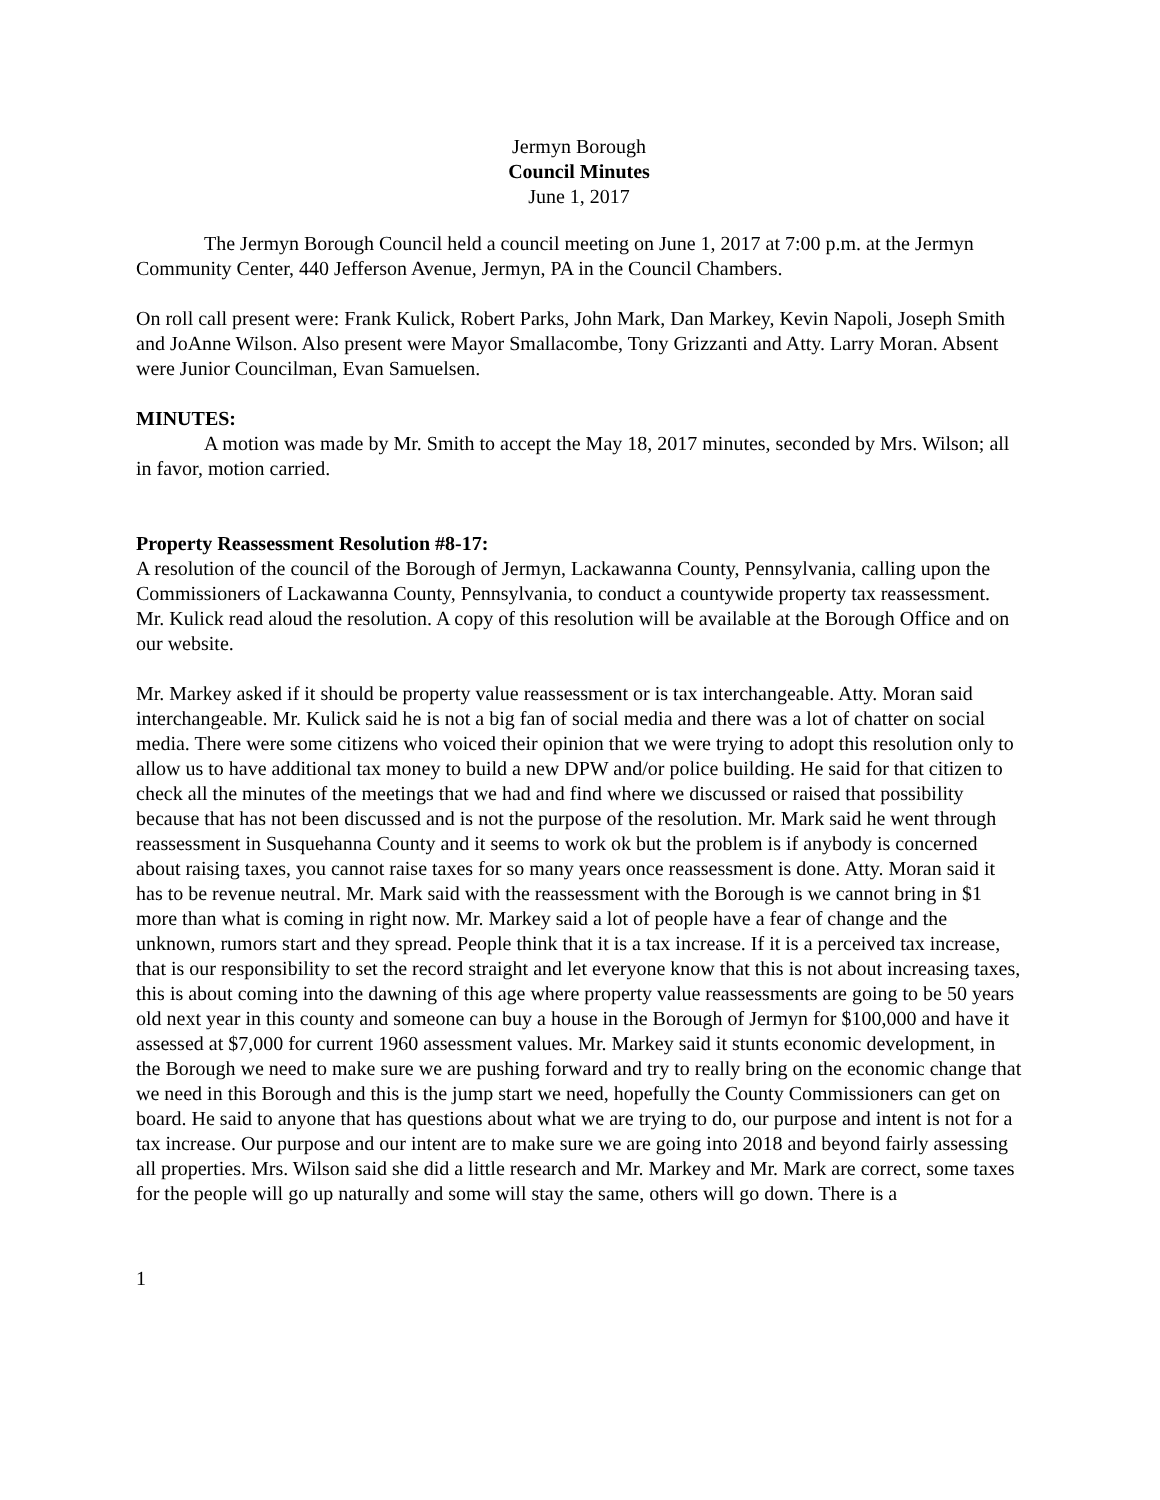Jermyn Borough
Council Minutes
June 1, 2017
The Jermyn Borough Council held a council meeting on June 1, 2017 at 7:00 p.m. at the Jermyn Community Center, 440 Jefferson Avenue, Jermyn, PA in the Council Chambers.
On roll call present were: Frank Kulick, Robert Parks, John Mark, Dan Markey, Kevin Napoli, Joseph Smith and JoAnne Wilson. Also present were Mayor Smallacombe, Tony Grizzanti and Atty. Larry Moran. Absent were Junior Councilman, Evan Samuelsen.
MINUTES:
A motion was made by Mr. Smith to accept the May 18, 2017 minutes, seconded by Mrs. Wilson; all in favor, motion carried.
Property Reassessment Resolution #8-17:
A resolution of the council of the Borough of Jermyn, Lackawanna County, Pennsylvania, calling upon the Commissioners of Lackawanna County, Pennsylvania, to conduct a countywide property tax reassessment. Mr. Kulick read aloud the resolution. A copy of this resolution will be available at the Borough Office and on our website.
Mr. Markey asked if it should be property value reassessment or is tax interchangeable. Atty. Moran said interchangeable. Mr. Kulick said he is not a big fan of social media and there was a lot of chatter on social media. There were some citizens who voiced their opinion that we were trying to adopt this resolution only to allow us to have additional tax money to build a new DPW and/or police building. He said for that citizen to check all the minutes of the meetings that we had and find where we discussed or raised that possibility because that has not been discussed and is not the purpose of the resolution. Mr. Mark said he went through reassessment in Susquehanna County and it seems to work ok but the problem is if anybody is concerned about raising taxes, you cannot raise taxes for so many years once reassessment is done. Atty. Moran said it has to be revenue neutral. Mr. Mark said with the reassessment with the Borough is we cannot bring in $1 more than what is coming in right now. Mr. Markey said a lot of people have a fear of change and the unknown, rumors start and they spread. People think that it is a tax increase. If it is a perceived tax increase, that is our responsibility to set the record straight and let everyone know that this is not about increasing taxes, this is about coming into the dawning of this age where property value reassessments are going to be 50 years old next year in this county and someone can buy a house in the Borough of Jermyn for $100,000 and have it assessed at $7,000 for current 1960 assessment values. Mr. Markey said it stunts economic development, in the Borough we need to make sure we are pushing forward and try to really bring on the economic change that we need in this Borough and this is the jump start we need, hopefully the County Commissioners can get on board. He said to anyone that has questions about what we are trying to do, our purpose and intent is not for a tax increase. Our purpose and our intent are to make sure we are going into 2018 and beyond fairly assessing all properties. Mrs. Wilson said she did a little research and Mr. Markey and Mr. Mark are correct, some taxes for the people will go up naturally and some will stay the same, others will go down. There is a
1